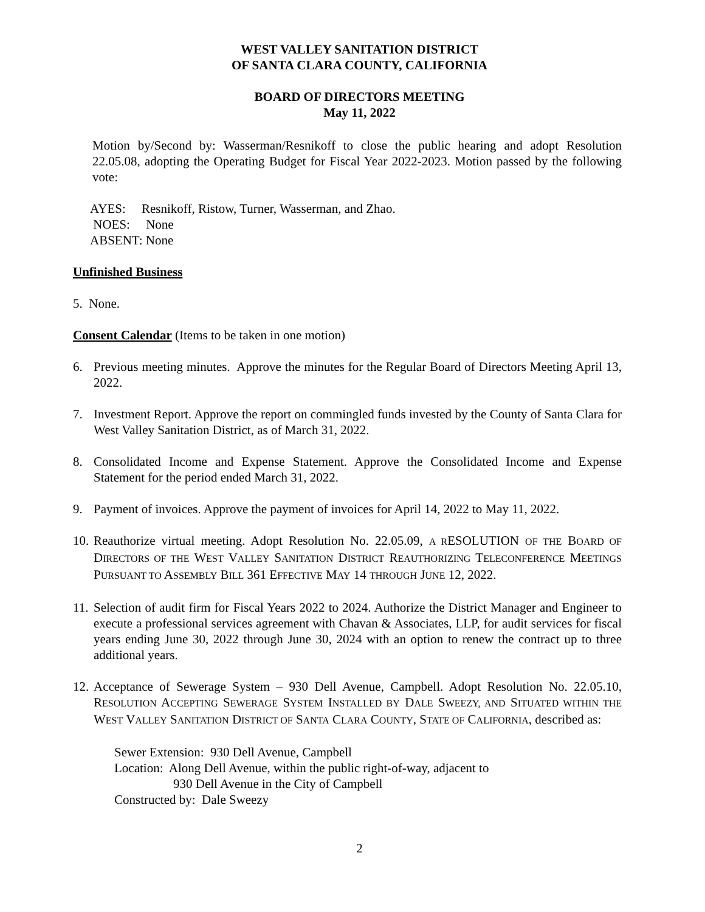WEST VALLEY SANITATION DISTRICT
OF SANTA CLARA COUNTY, CALIFORNIA
BOARD OF DIRECTORS MEETING
May 11, 2022
Motion by/Second by: Wasserman/Resnikoff to close the public hearing and adopt Resolution 22.05.08, adopting the Operating Budget for Fiscal Year 2022-2023. Motion passed by the following vote:
AYES: Resnikoff, Ristow, Turner, Wasserman, and Zhao.
NOES: None
ABSENT: None
Unfinished Business
5. None.
Consent Calendar (Items to be taken in one motion)
6. Previous meeting minutes. Approve the minutes for the Regular Board of Directors Meeting April 13, 2022.
7. Investment Report. Approve the report on commingled funds invested by the County of Santa Clara for West Valley Sanitation District, as of March 31, 2022.
8. Consolidated Income and Expense Statement. Approve the Consolidated Income and Expense Statement for the period ended March 31, 2022.
9. Payment of invoices. Approve the payment of invoices for April 14, 2022 to May 11, 2022.
10. Reauthorize virtual meeting. Adopt Resolution No. 22.05.09, A RESOLUTION OF THE BOARD OF DIRECTORS OF THE WEST VALLEY SANITATION DISTRICT REAUTHORIZING TELECONFERENCE MEETINGS PURSUANT TO ASSEMBLY BILL 361 EFFECTIVE MAY 14 THROUGH JUNE 12, 2022.
11. Selection of audit firm for Fiscal Years 2022 to 2024. Authorize the District Manager and Engineer to execute a professional services agreement with Chavan & Associates, LLP, for audit services for fiscal years ending June 30, 2022 through June 30, 2024 with an option to renew the contract up to three additional years.
12. Acceptance of Sewerage System – 930 Dell Avenue, Campbell. Adopt Resolution No. 22.05.10, RESOLUTION ACCEPTING SEWERAGE SYSTEM INSTALLED BY DALE SWEEZY, AND SITUATED WITHIN THE WEST VALLEY SANITATION DISTRICT OF SANTA CLARA COUNTY, STATE OF CALIFORNIA, described as:
Sewer Extension: 930 Dell Avenue, Campbell
Location: Along Dell Avenue, within the public right-of-way, adjacent to
930 Dell Avenue in the City of Campbell
Constructed by: Dale Sweezy
2